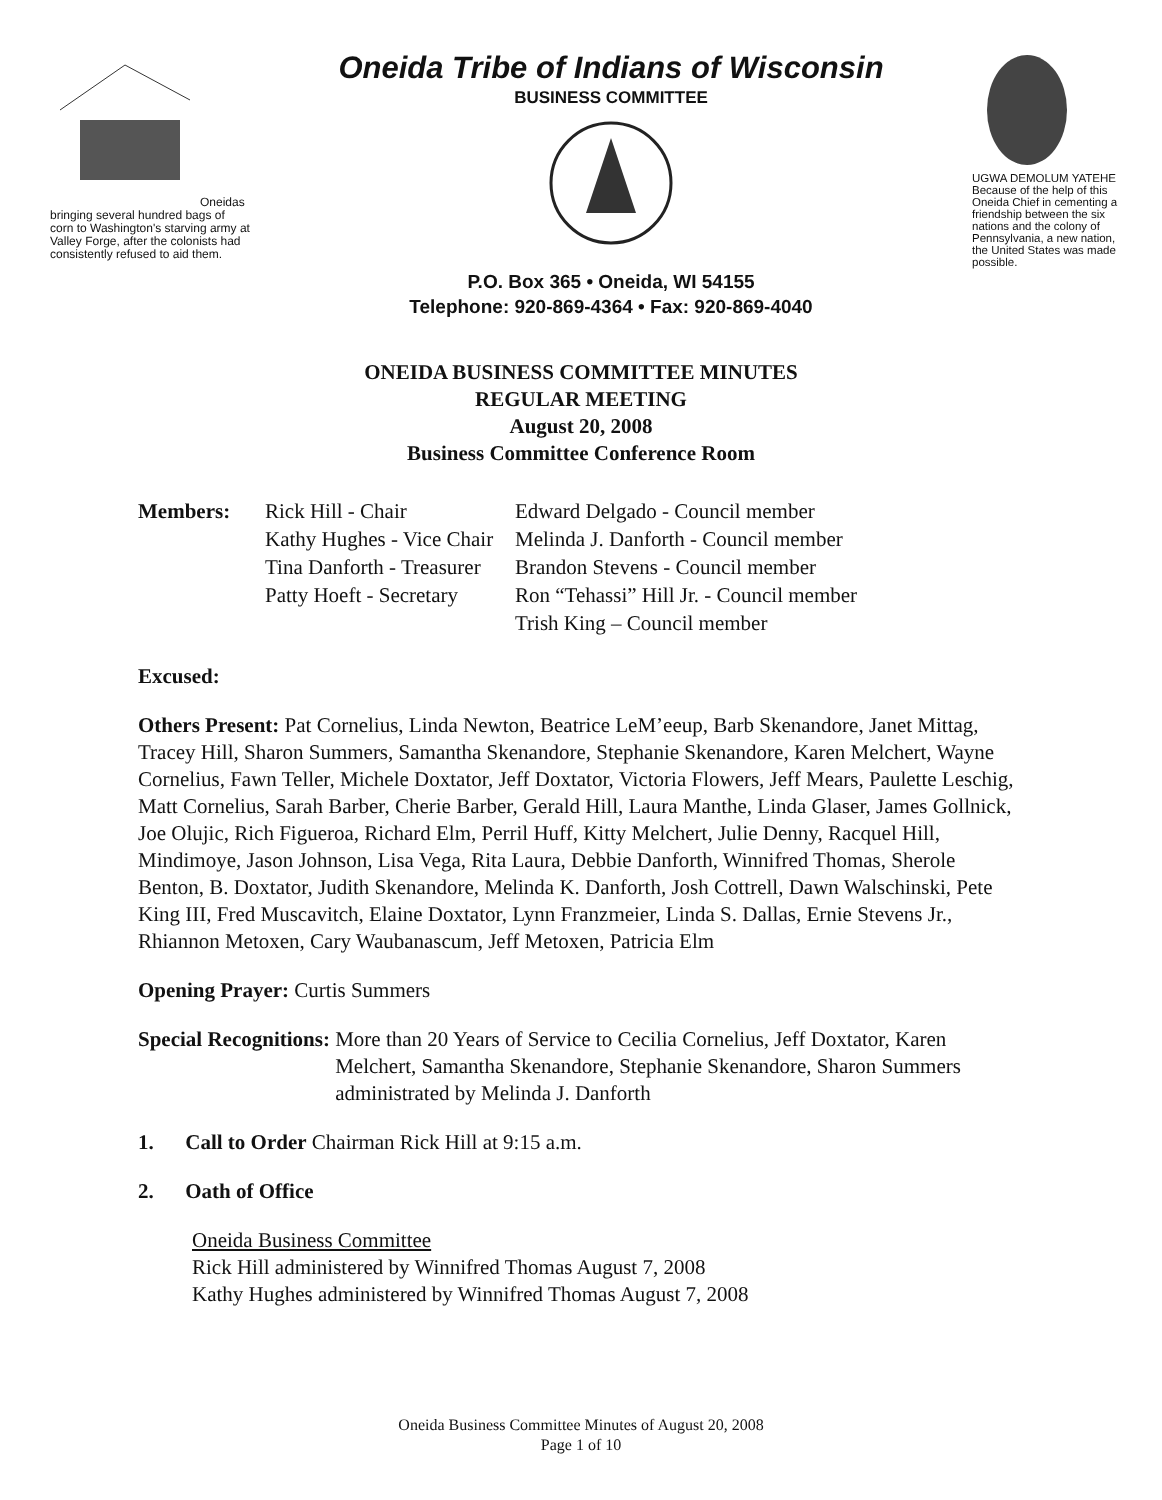Oneidas bringing several hundred bags of corn to Washington's starving army at Valley Forge, after the colonists had consistently refused to aid them.
Oneida Tribe of Indians of Wisconsin
BUSINESS COMMITTEE
P.O. Box 365 • Oneida, WI 54155
Telephone: 920-869-4364 • Fax: 920-869-4040
UGWA DEMOLUM YATEHE Because of the help of this Oneida Chief in cementing a friendship between the six nations and the colony of Pennsylvania, a new nation, the United States was made possible.
ONEIDA BUSINESS COMMITTEE MINUTES
REGULAR MEETING
August 20, 2008
Business Committee Conference Room
Members: Rick Hill - Chair
Kathy Hughes - Vice Chair
Tina Danforth - Treasurer
Patty Hoeft - Secretary
Edward Delgado - Council member
Melinda J. Danforth - Council member
Brandon Stevens - Council member
Ron “Tehassi” Hill Jr. - Council member
Trish King – Council member
Excused:
Others Present: Pat Cornelius, Linda Newton, Beatrice LeM’eeup, Barb Skenandore, Janet Mittag, Tracey Hill, Sharon Summers, Samantha Skenandore, Stephanie Skenandore, Karen Melchert, Wayne Cornelius, Fawn Teller, Michele Doxtator, Jeff Doxtator, Victoria Flowers, Jeff Mears, Paulette Leschig, Matt Cornelius, Sarah Barber, Cherie Barber, Gerald Hill, Laura Manthe, Linda Glaser, James Gollnick, Joe Olujic, Rich Figueroa, Richard Elm, Perril Huff, Kitty Melchert, Julie Denny, Racquel Hill, Mindimoye, Jason Johnson, Lisa Vega, Rita Laura, Debbie Danforth, Winnifred Thomas, Sherole Benton, B. Doxtator, Judith Skenandore, Melinda K. Danforth, Josh Cottrell, Dawn Walschinski, Pete King III, Fred Muscavitch, Elaine Doxtator, Lynn Franzmeier, Linda S. Dallas, Ernie Stevens Jr., Rhiannon Metoxen, Cary Waubanascum, Jeff Metoxen, Patricia Elm
Opening Prayer: Curtis Summers
Special Recognitions: More than 20 Years of Service to Cecilia Cornelius, Jeff Doxtator, Karen Melchert, Samantha Skenandore, Stephanie Skenandore, Sharon Summers administrated by Melinda J. Danforth
1. Call to Order Chairman Rick Hill at 9:15 a.m.
2. Oath of Office
Oneida Business Committee
Rick Hill administered by Winnifred Thomas August 7, 2008
Kathy Hughes administered by Winnifred Thomas August 7, 2008
Oneida Business Committee Minutes of August 20, 2008
Page 1 of 10